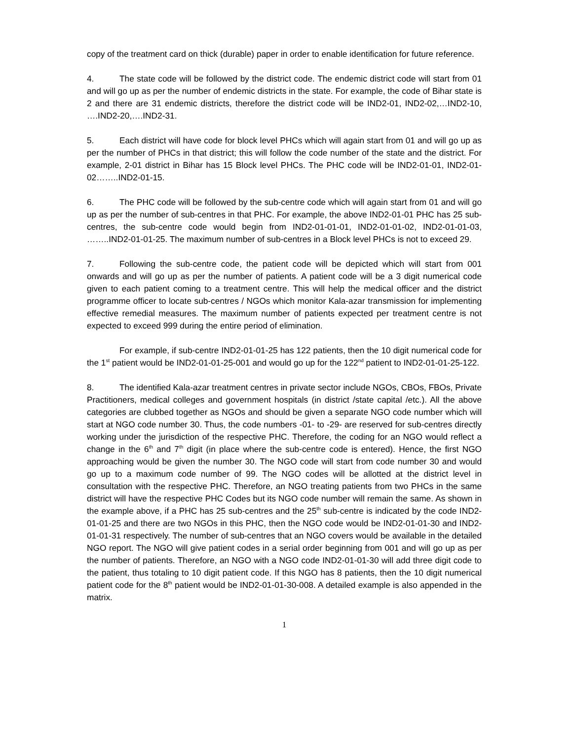copy of the treatment card on thick (durable) paper in order to enable identification for future reference.
4. The state code will be followed by the district code. The endemic district code will start from 01 and will go up as per the number of endemic districts in the state. For example, the code of Bihar state is 2 and there are 31 endemic districts, therefore the district code will be IND2-01, IND2-02,…IND2-10, ….IND2-20,….IND2-31.
5. Each district will have code for block level PHCs which will again start from 01 and will go up as per the number of PHCs in that district; this will follow the code number of the state and the district. For example, 2-01 district in Bihar has 15 Block level PHCs. The PHC code will be IND2-01-01, IND2-01-02……..IND2-01-15.
6. The PHC code will be followed by the sub-centre code which will again start from 01 and will go up as per the number of sub-centres in that PHC. For example, the above IND2-01-01 PHC has 25 sub-centres, the sub-centre code would begin from IND2-01-01-01, IND2-01-01-02, IND2-01-01-03, ……..IND2-01-01-25. The maximum number of sub-centres in a Block level PHCs is not to exceed 29.
7. Following the sub-centre code, the patient code will be depicted which will start from 001 onwards and will go up as per the number of patients. A patient code will be a 3 digit numerical code given to each patient coming to a treatment centre. This will help the medical officer and the district programme officer to locate sub-centres / NGOs which monitor Kala-azar transmission for implementing effective remedial measures. The maximum number of patients expected per treatment centre is not expected to exceed 999 during the entire period of elimination.
For example, if sub-centre IND2-01-01-25 has 122 patients, then the 10 digit numerical code for the 1<sup>st</sup> patient would be IND2-01-01-25-001 and would go up for the 122<sup>nd</sup> patient to IND2-01-01-25-122.
8. The identified Kala-azar treatment centres in private sector include NGOs, CBOs, FBOs, Private Practitioners, medical colleges and government hospitals (in district /state capital /etc.). All the above categories are clubbed together as NGOs and should be given a separate NGO code number which will start at NGO code number 30. Thus, the code numbers -01- to -29- are reserved for sub-centres directly working under the jurisdiction of the respective PHC. Therefore, the coding for an NGO would reflect a change in the 6<sup>th</sup> and 7<sup>th</sup> digit (in place where the sub-centre code is entered). Hence, the first NGO approaching would be given the number 30. The NGO code will start from code number 30 and would go up to a maximum code number of 99. The NGO codes will be allotted at the district level in consultation with the respective PHC. Therefore, an NGO treating patients from two PHCs in the same district will have the respective PHC Codes but its NGO code number will remain the same. As shown in the example above, if a PHC has 25 sub-centres and the 25<sup>th</sup> sub-centre is indicated by the code IND2-01-01-25 and there are two NGOs in this PHC, then the NGO code would be IND2-01-01-30 and IND2-01-01-31 respectively. The number of sub-centres that an NGO covers would be available in the detailed NGO report. The NGO will give patient codes in a serial order beginning from 001 and will go up as per the number of patients. Therefore, an NGO with a NGO code IND2-01-01-30 will add three digit code to the patient, thus totaling to 10 digit patient code. If this NGO has 8 patients, then the 10 digit numerical patient code for the 8<sup>th</sup> patient would be IND2-01-01-30-008. A detailed example is also appended in the matrix.
1